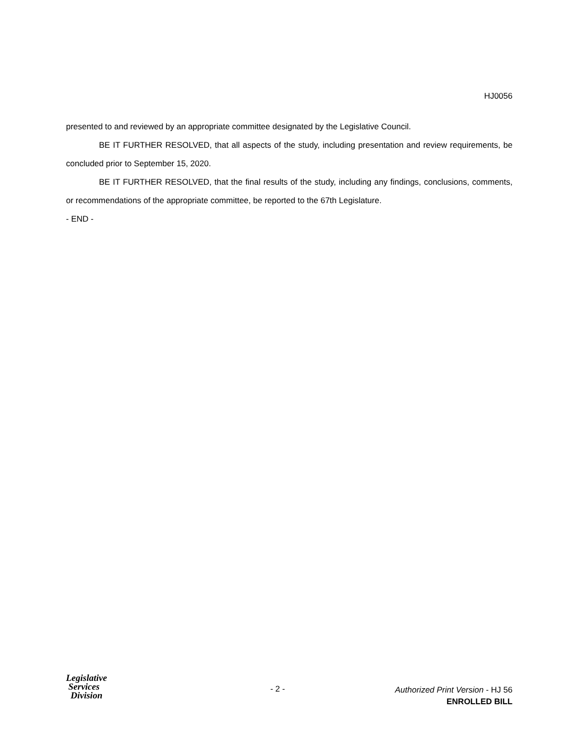HJ0056
presented to and reviewed by an appropriate committee designated by the Legislative Council.
BE IT FURTHER RESOLVED, that all aspects of the study, including presentation and review requirements, be concluded prior to September 15, 2020.
BE IT FURTHER RESOLVED, that the final results of the study, including any findings, conclusions, comments, or recommendations of the appropriate committee, be reported to the 67th Legislature.
- END -
Legislative
Services
Division
- 2 -
Authorized Print Version - HJ 56
ENROLLED BILL